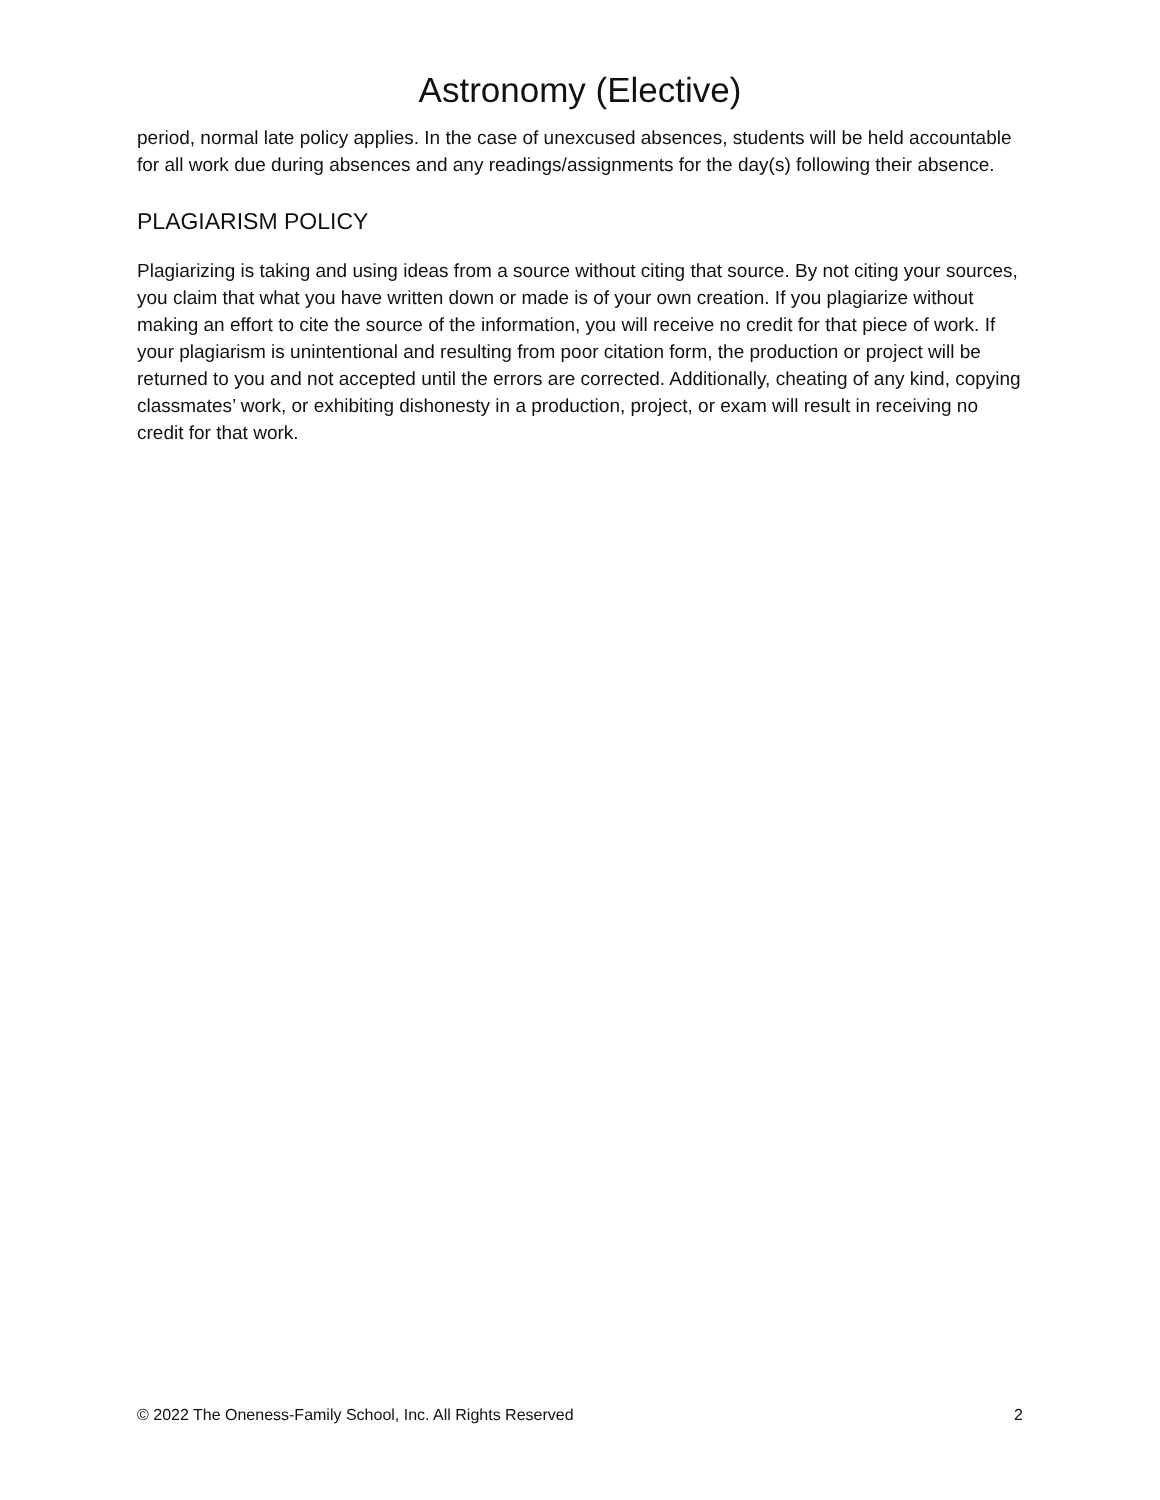Astronomy (Elective)
period, normal late policy applies. In the case of unexcused absences, students will be held accountable for all work due during absences and any readings/assignments for the day(s) following their absence.
PLAGIARISM POLICY
Plagiarizing is taking and using ideas from a source without citing that source. By not citing your sources, you claim that what you have written down or made is of your own creation. If you plagiarize without making an effort to cite the source of the information, you will receive no credit for that piece of work. If your plagiarism is unintentional and resulting from poor citation form, the production or project will be returned to you and not accepted until the errors are corrected. Additionally, cheating of any kind, copying classmates’ work, or exhibiting dishonesty in a production, project, or exam will result in receiving no credit for that work.
© 2022 The Oneness-Family School, Inc. All Rights Reserved 2